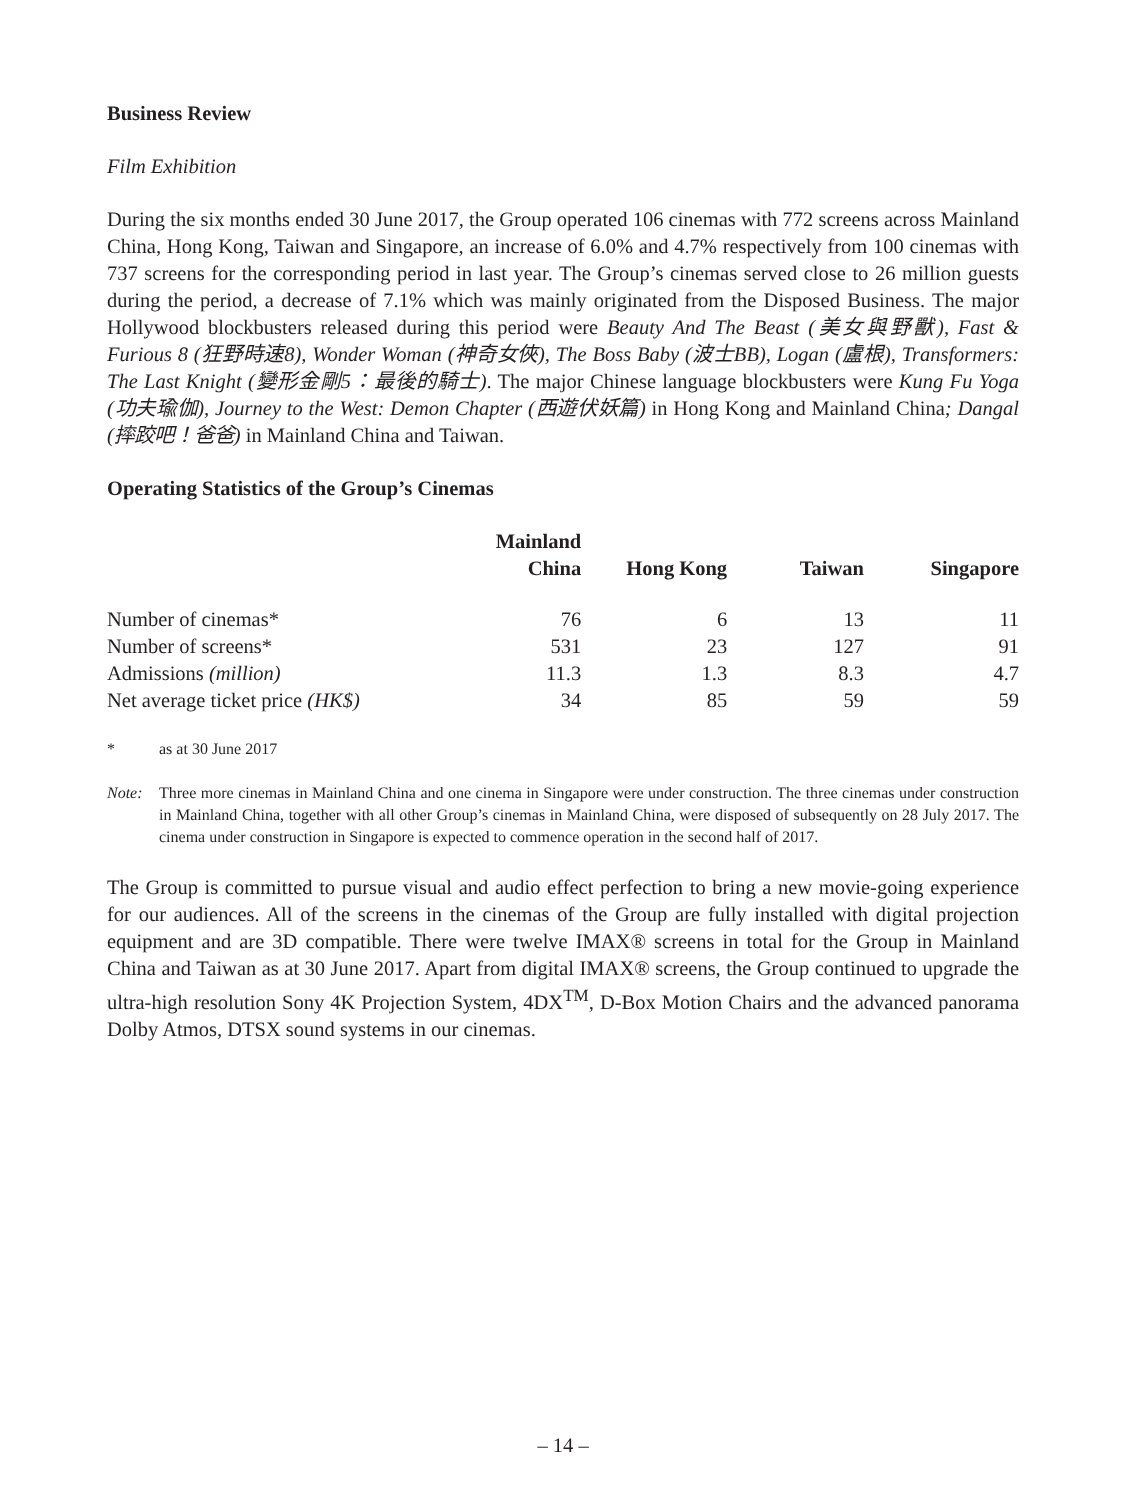Business Review
Film Exhibition
During the six months ended 30 June 2017, the Group operated 106 cinemas with 772 screens across Mainland China, Hong Kong, Taiwan and Singapore, an increase of 6.0% and 4.7% respectively from 100 cinemas with 737 screens for the corresponding period in last year. The Group’s cinemas served close to 26 million guests during the period, a decrease of 7.1% which was mainly originated from the Disposed Business. The major Hollywood blockbusters released during this period were Beauty And The Beast (美女與野獸), Fast & Furious 8 (狂野時速8), Wonder Woman (神奇女俠), The Boss Baby (波士BB), Logan (盧根), Transformers: The Last Knight (變形金剛5：最後的騎士). The major Chinese language blockbusters were Kung Fu Yoga (功夫瑜伽), Journey to the West: Demon Chapter (西遊伏妖篇) in Hong Kong and Mainland China; Dangal (摔跤吧！爸爸) in Mainland China and Taiwan.
Operating Statistics of the Group’s Cinemas
| | Mainland China | Hong Kong | Taiwan | Singapore |
| --- | --- | --- | --- | --- |
| Number of cinemas* | 76 | 6 | 13 | 11 |
| Number of screens* | 531 | 23 | 127 | 91 |
| Admissions (million) | 11.3 | 1.3 | 8.3 | 4.7 |
| Net average ticket price (HK$) | 34 | 85 | 59 | 59 |
* as at 30 June 2017
Note: Three more cinemas in Mainland China and one cinema in Singapore were under construction. The three cinemas under construction in Mainland China, together with all other Group’s cinemas in Mainland China, were disposed of subsequently on 28 July 2017. The cinema under construction in Singapore is expected to commence operation in the second half of 2017.
The Group is committed to pursue visual and audio effect perfection to bring a new movie-going experience for our audiences. All of the screens in the cinemas of the Group are fully installed with digital projection equipment and are 3D compatible. There were twelve IMAX® screens in total for the Group in Mainland China and Taiwan as at 30 June 2017. Apart from digital IMAX® screens, the Group continued to upgrade the ultra-high resolution Sony 4K Projection System, 4DX<sup>TM</sup>, D-Box Motion Chairs and the advanced panorama Dolby Atmos, DTSX sound systems in our cinemas.
– 14 –